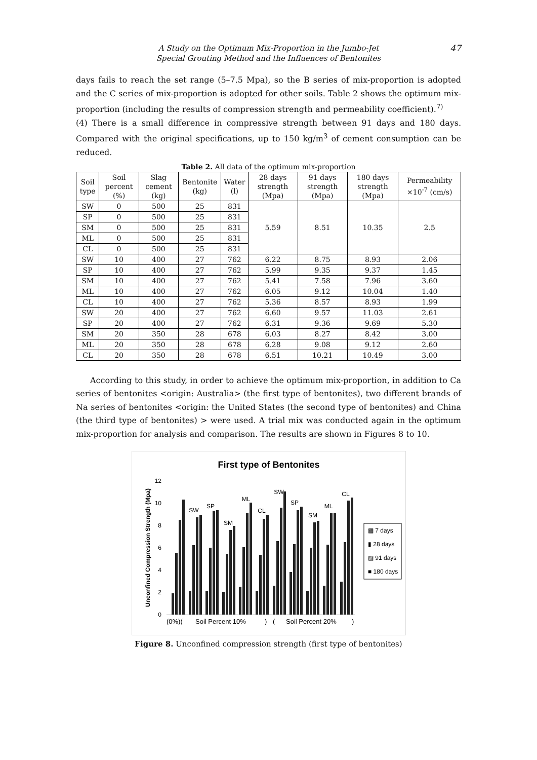A Study on the Optimum Mix-Proportion in the Jumbo-Jet
Special Grouting Method and the Influences of Bentonites
47
days fails to reach the set range (5–7.5 Mpa), so the B series of mix-proportion is adopted and the C series of mix-proportion is adopted for other soils. Table 2 shows the optimum mix-proportion (including the results of compression strength and permeability coefficient).<sup>7)</sup>
(4) There is a small difference in compressive strength between 91 days and 180 days. Compared with the original specifications, up to 150 kg/m<sup>3</sup> of cement consumption can be reduced.
Table 2. All data of the optimum mix-proportion
| Soil type | Soil percent (%) | Slag cement (kg) | Bentonite (kg) | Water (l) | 28 days strength (Mpa) | 91 days strength (Mpa) | 180 days strength (Mpa) | Permeability ×10<sup>-7</sup> (cm/s) |
| --- | --- | --- | --- | --- | --- | --- | --- | --- |
| SW | 0 | 500 | 25 | 831 | 5.59 | 8.51 | 10.35 | 2.5 |
| SP | 0 | 500 | 25 | 831 | | | | |
| SM | 0 | 500 | 25 | 831 | | | | |
| ML | 0 | 500 | 25 | 831 | | | | |
| CL | 0 | 500 | 25 | 831 | | | | |
| SW | 10 | 400 | 27 | 762 | 6.22 | 8.75 | 8.93 | 2.06 |
| SP | 10 | 400 | 27 | 762 | 5.99 | 9.35 | 9.37 | 1.45 |
| SM | 10 | 400 | 27 | 762 | 5.41 | 7.58 | 7.96 | 3.60 |
| ML | 10 | 400 | 27 | 762 | 6.05 | 9.12 | 10.04 | 1.40 |
| CL | 10 | 400 | 27 | 762 | 5.36 | 8.57 | 8.93 | 1.99 |
| SW | 20 | 400 | 27 | 762 | 6.60 | 9.57 | 11.03 | 2.61 |
| SP | 20 | 400 | 27 | 762 | 6.31 | 9.36 | 9.69 | 5.30 |
| SM | 20 | 350 | 28 | 678 | 6.03 | 8.27 | 8.42 | 3.00 |
| ML | 20 | 350 | 28 | 678 | 6.28 | 9.08 | 9.12 | 2.60 |
| CL | 20 | 350 | 28 | 678 | 6.51 | 10.21 | 10.49 | 3.00 |
According to this study, in order to achieve the optimum mix-proportion, in addition to Ca series of bentonites <origin: Australia> (the first type of bentonites), two different brands of Na series of bentonites <origin: the United States (the second type of bentonites) and China (the third type of bentonites) > were used. A trial mix was conducted again in the optimum mix-proportion for analysis and comparison. The results are shown in Figures 8 to 10.
First type of Bentonites
Unconfined Compression Strength (Mpa)
0
2
4
6
8
10
12
SW
SP
SM
ML
CL
SW
SP
SM
ML
CL
(0%)(
Soil Percent 10%
)
(
Soil Percent 20%
)
▩ 7 days
▮ 28 days
▨ 91 days
■ 180 days
Figure 8. Unconfined compression strength (first type of bentonites)